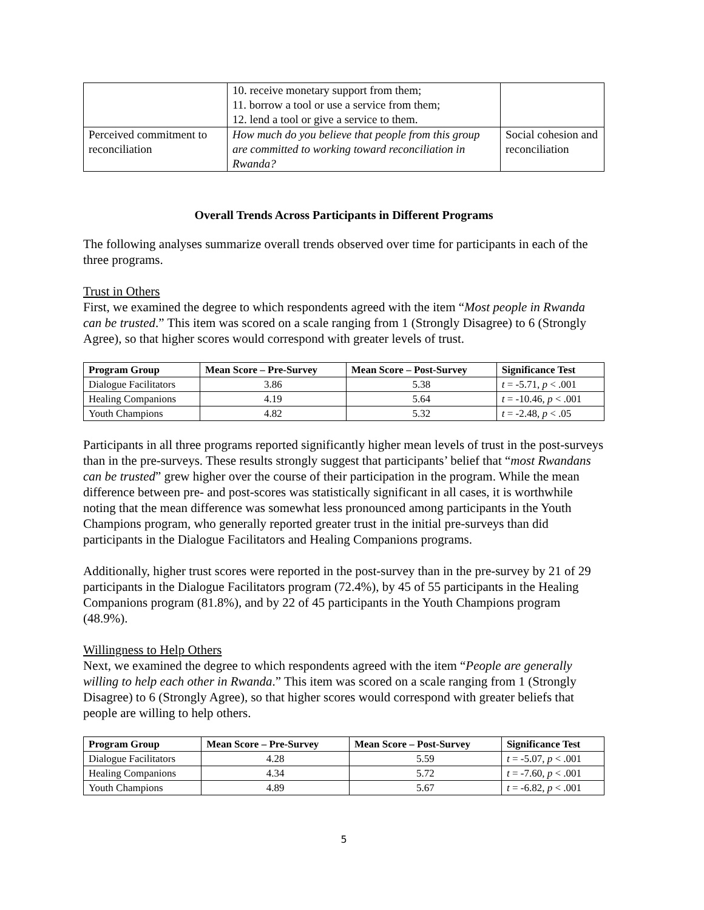| | 10. receive monetary support from them; 11. borrow a tool or use a service from them; 12. lend a tool or give a service to them. | |
| Perceived commitment to reconciliation | How much do you believe that people from this group are committed to working toward reconciliation in Rwanda? | Social cohesion and reconciliation |
Overall Trends Across Participants in Different Programs
The following analyses summarize overall trends observed over time for participants in each of the three programs.
Trust in Others
First, we examined the degree to which respondents agreed with the item “Most people in Rwanda can be trusted.” This item was scored on a scale ranging from 1 (Strongly Disagree) to 6 (Strongly Agree), so that higher scores would correspond with greater levels of trust.
| Program Group | Mean Score – Pre-Survey | Mean Score – Post-Survey | Significance Test |
| --- | --- | --- | --- |
| Dialogue Facilitators | 3.86 | 5.38 | t = -5.71, p < .001 |
| Healing Companions | 4.19 | 5.64 | t = -10.46, p < .001 |
| Youth Champions | 4.82 | 5.32 | t = -2.48, p < .05 |
Participants in all three programs reported significantly higher mean levels of trust in the post-surveys than in the pre-surveys. These results strongly suggest that participants’ belief that “most Rwandans can be trusted” grew higher over the course of their participation in the program. While the mean difference between pre- and post-scores was statistically significant in all cases, it is worthwhile noting that the mean difference was somewhat less pronounced among participants in the Youth Champions program, who generally reported greater trust in the initial pre-surveys than did participants in the Dialogue Facilitators and Healing Companions programs.
Additionally, higher trust scores were reported in the post-survey than in the pre-survey by 21 of 29 participants in the Dialogue Facilitators program (72.4%), by 45 of 55 participants in the Healing Companions program (81.8%), and by 22 of 45 participants in the Youth Champions program (48.9%).
Willingness to Help Others
Next, we examined the degree to which respondents agreed with the item “People are generally willing to help each other in Rwanda.” This item was scored on a scale ranging from 1 (Strongly Disagree) to 6 (Strongly Agree), so that higher scores would correspond with greater beliefs that people are willing to help others.
| Program Group | Mean Score – Pre-Survey | Mean Score – Post-Survey | Significance Test |
| --- | --- | --- | --- |
| Dialogue Facilitators | 4.28 | 5.59 | t = -5.07, p < .001 |
| Healing Companions | 4.34 | 5.72 | t = -7.60, p < .001 |
| Youth Champions | 4.89 | 5.67 | t = -6.82, p < .001 |
5